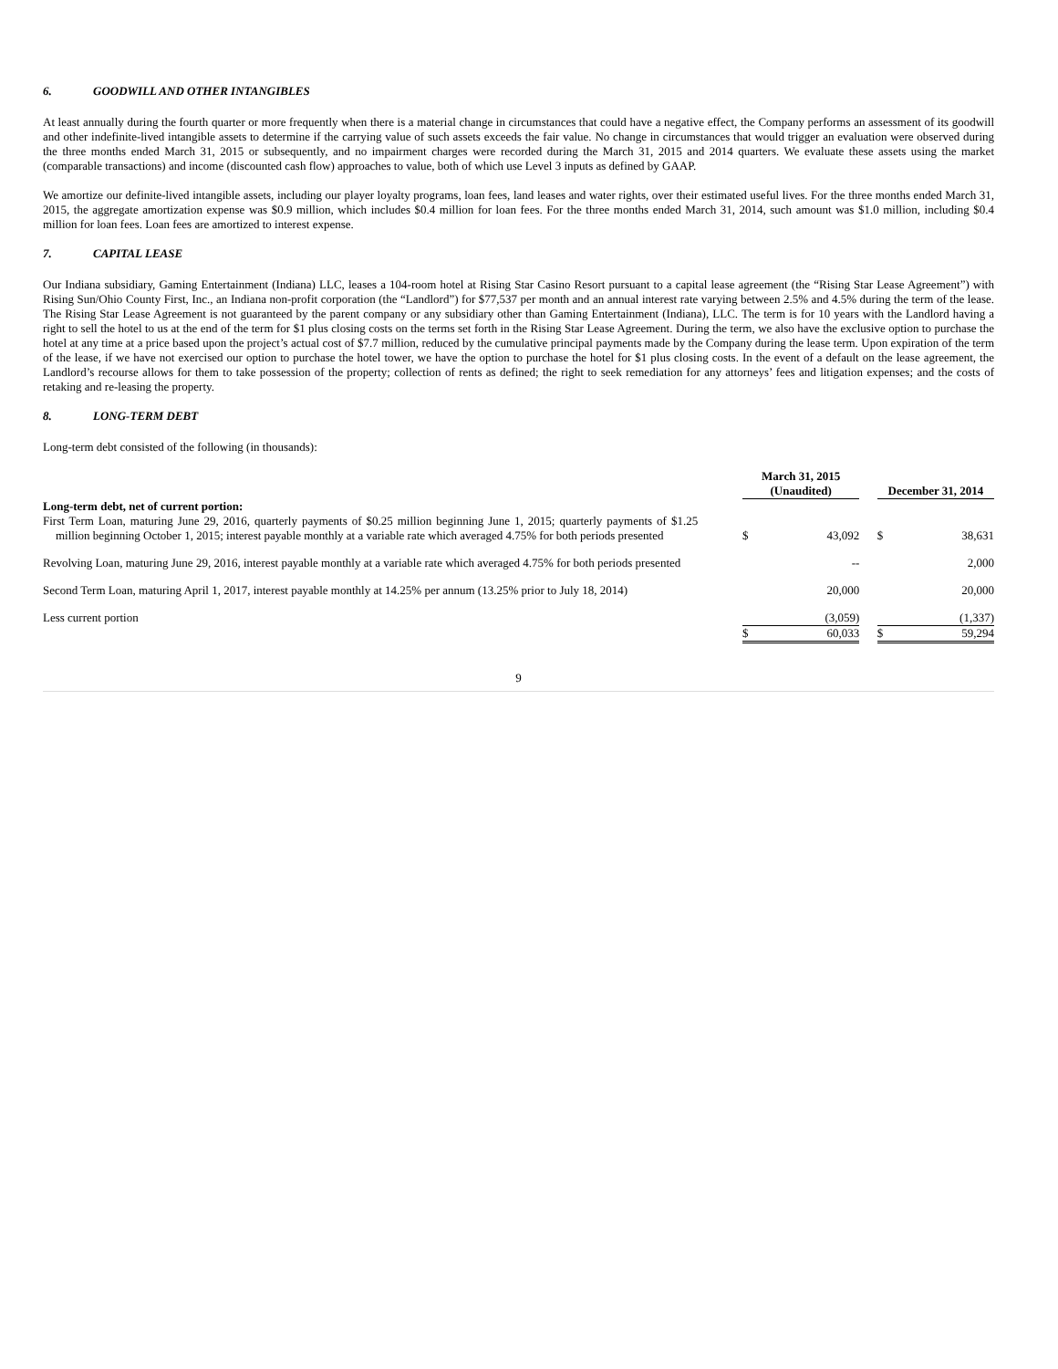6. GOODWILL AND OTHER INTANGIBLES
At least annually during the fourth quarter or more frequently when there is a material change in circumstances that could have a negative effect, the Company performs an assessment of its goodwill and other indefinite-lived intangible assets to determine if the carrying value of such assets exceeds the fair value. No change in circumstances that would trigger an evaluation were observed during the three months ended March 31, 2015 or subsequently, and no impairment charges were recorded during the March 31, 2015 and 2014 quarters. We evaluate these assets using the market (comparable transactions) and income (discounted cash flow) approaches to value, both of which use Level 3 inputs as defined by GAAP.
We amortize our definite-lived intangible assets, including our player loyalty programs, loan fees, land leases and water rights, over their estimated useful lives. For the three months ended March 31, 2015, the aggregate amortization expense was $0.9 million, which includes $0.4 million for loan fees. For the three months ended March 31, 2014, such amount was $1.0 million, including $0.4 million for loan fees. Loan fees are amortized to interest expense.
7. CAPITAL LEASE
Our Indiana subsidiary, Gaming Entertainment (Indiana) LLC, leases a 104-room hotel at Rising Star Casino Resort pursuant to a capital lease agreement (the “Rising Star Lease Agreement”) with Rising Sun/Ohio County First, Inc., an Indiana non-profit corporation (the “Landlord”) for $77,537 per month and an annual interest rate varying between 2.5% and 4.5% during the term of the lease. The Rising Star Lease Agreement is not guaranteed by the parent company or any subsidiary other than Gaming Entertainment (Indiana), LLC. The term is for 10 years with the Landlord having a right to sell the hotel to us at the end of the term for $1 plus closing costs on the terms set forth in the Rising Star Lease Agreement. During the term, we also have the exclusive option to purchase the hotel at any time at a price based upon the project’s actual cost of $7.7 million, reduced by the cumulative principal payments made by the Company during the lease term. Upon expiration of the term of the lease, if we have not exercised our option to purchase the hotel tower, we have the option to purchase the hotel for $1 plus closing costs. In the event of a default on the lease agreement, the Landlord’s recourse allows for them to take possession of the property; collection of rents as defined; the right to seek remediation for any attorneys’ fees and litigation expenses; and the costs of retaking and re-leasing the property.
8. LONG-TERM DEBT
Long-term debt consisted of the following (in thousands):
| | | March 31, 2015 (Unaudited) | | | December 31, 2014 | |
| Long-term debt, net of current portion: | | | | | | |
| First Term Loan, maturing June 29, 2016, quarterly payments of $0.25 million beginning June 1, 2015; quarterly payments of $1.25 million beginning October 1, 2015; interest payable monthly at a variable rate which averaged 4.75% for both periods presented | | $ | 43,092 | | $ | 38,631 |
| Revolving Loan, maturing June 29, 2016, interest payable monthly at a variable rate which averaged 4.75% for both periods presented | | | -- | | | 2,000 |
| Second Term Loan, maturing April 1, 2017, interest payable monthly at 14.25% per annum (13.25% prior to July 18, 2014) | | | 20,000 | | | 20,000 |
| Less current portion | | | (3,059) | | | (1,337) |
| | | $ | 60,033 | | $ | 59,294 |
9